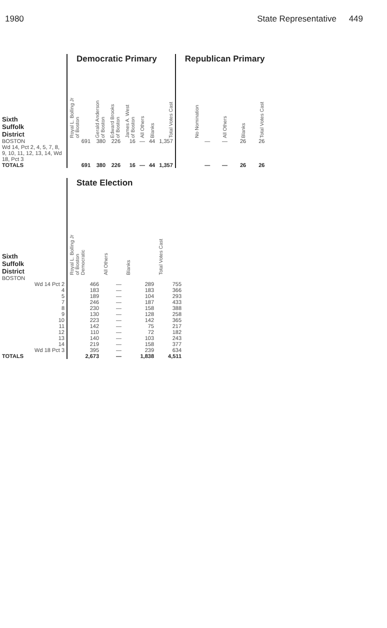1980 State Representative 449
| | Democratic Primary | | | | | | | Republican Primary | | | |
| Sixth Suffolk District | Royal L. Bolling Jr of Boston | Gerald Anderson of Boston | Edward Brooks of Boston | James A. West of Boston | All Others | Blanks | Total Votes Cast | No Nomination | All Others | Blanks | Total Votes Cast |
| BOSTON Wd 14, Pct 2, 4, 5, 7, 8, 9, 10, 11, 12, 13, 14, Wd 18, Pct 3 | 691 | 380 | 226 | 16 | — | 44 | 1,357 | — | — | 26 | 26 |
| TOTALS | 691 | 380 | 226 | 16 | — | 44 | 1,357 | — | — | 26 | 26 |
| | State Election | | | |
| Sixth Suffolk District | Royal L. Bolling Jr of Boston Democratic | All Others | Blanks | Total Votes Cast |
| BOSTON | | | | |
| Wd 14 Pct 2 | 466 | — | 289 | 755 |
| 4 | 183 | — | 183 | 366 |
| 5 | 189 | — | 104 | 293 |
| 7 | 246 | — | 187 | 433 |
| 8 | 230 | — | 158 | 388 |
| 9 | 130 | — | 128 | 258 |
| 10 | 223 | — | 142 | 365 |
| 11 | 142 | — | 75 | 217 |
| 12 | 110 | — | 72 | 182 |
| 13 | 140 | — | 103 | 243 |
| 14 | 219 | — | 158 | 377 |
| Wd 18 Pct 3 | 395 | — | 239 | 634 |
| TOTALS | 2,673 | — | 1,838 | 4,511 |